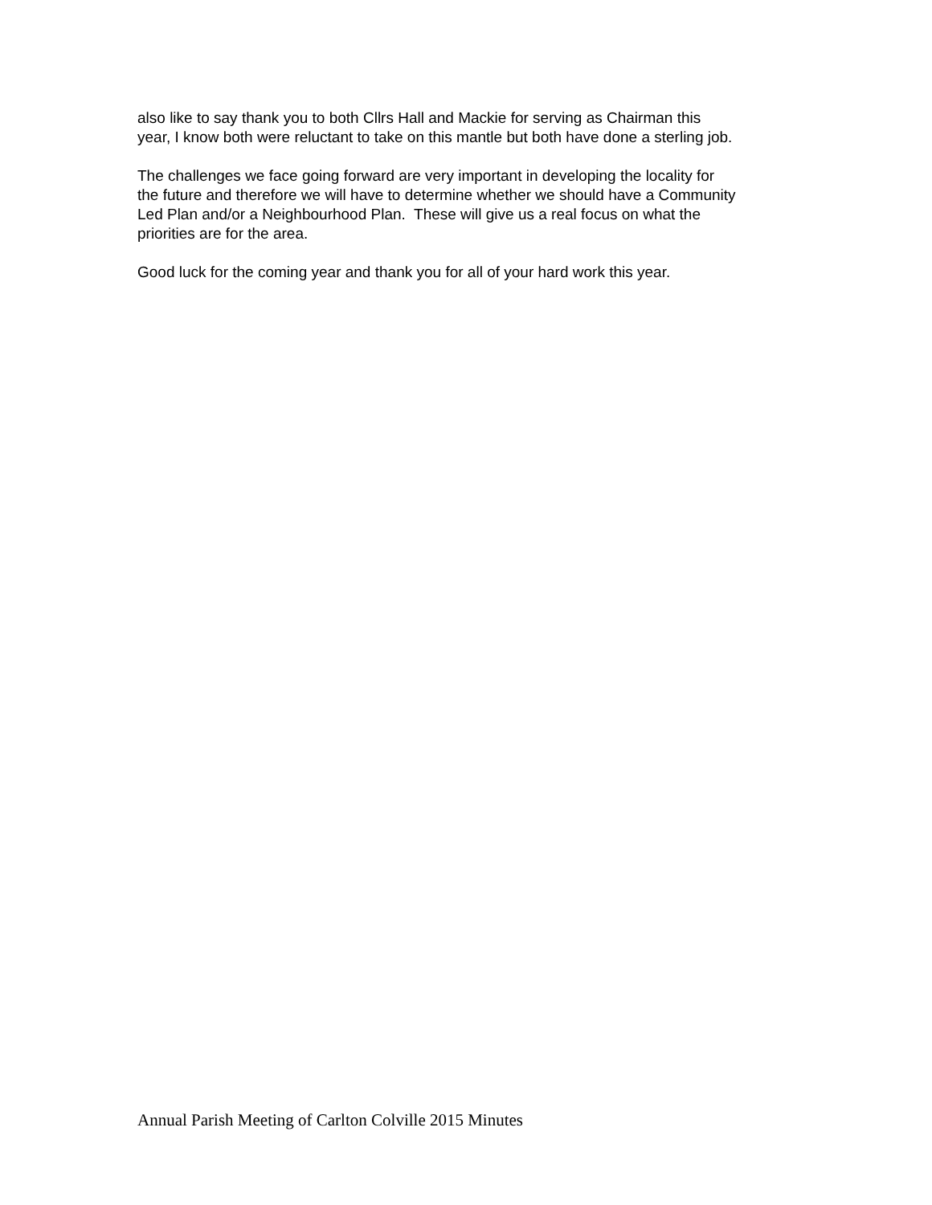also like to say thank you to both Cllrs Hall and Mackie for serving as Chairman this
year, I know both were reluctant to take on this mantle but both have done a sterling job.
The challenges we face going forward are very important in developing the locality for
the future and therefore we will have to determine whether we should have a Community
Led Plan and/or a Neighbourhood Plan. These will give us a real focus on what the
priorities are for the area.
Good luck for the coming year and thank you for all of your hard work this year.
Annual Parish Meeting of Carlton Colville 2015 Minutes